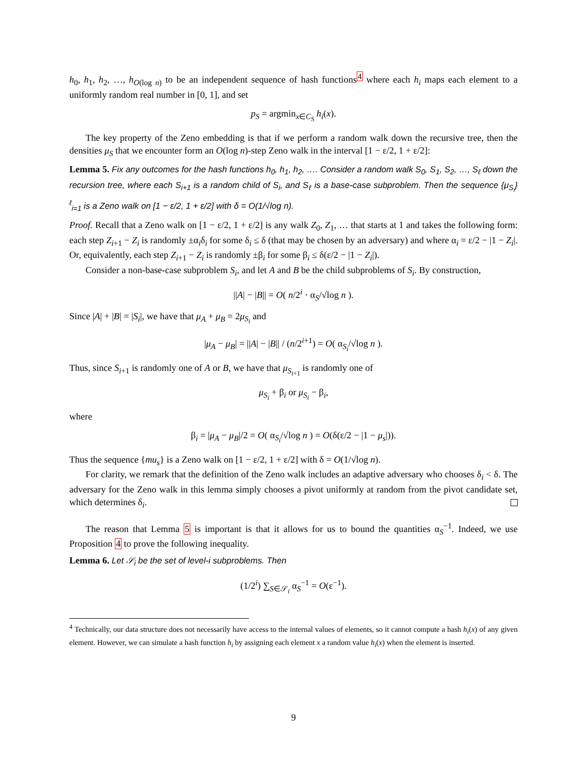h<sub>0</sub>, h<sub>1</sub>, h<sub>2</sub>, …, h<sub>O(log n)</sub> to be an independent sequence of hash functions<sup>4</sup> where each h<sub>i</sub> maps each element to a uniformly random real number in [0, 1], and set
p<sub>S</sub> = argmin<sub>x∈C<sub>S</sub></sub> h<sub>i</sub>(x).
The key property of the Zeno embedding is that if we perform a random walk down the recursive tree, then the densities μ<sub>S</sub> that we encounter form an O(log n)-step Zeno walk in the interval [1 − ε/2, 1 + ε/2]:
Lemma 5. Fix any outcomes for the hash functions h<sub>0</sub>, h<sub>1</sub>, h<sub>2</sub>, …. Consider a random walk S<sub>0</sub>, S<sub>1</sub>, S<sub>2</sub>, …, S<sub>ℓ</sub> down the recursion tree, where each S<sub>i+1</sub> is a random child of S<sub>i</sub>, and S<sub>ℓ</sub> is a base-case subproblem. Then the sequence {μ<sub>S<sub>i</sub></sub>}<sup>ℓ</sup><sub>i=1</sub> is a Zeno walk on [1 − ε/2, 1 + ε/2] with δ = O(1/√log n).
Proof. Recall that a Zeno walk on [1 − ε/2, 1 + ε/2] is any walk Z<sub>0</sub>, Z<sub>1</sub>, … that starts at 1 and takes the following form: each step Z<sub>i+1</sub> − Z<sub>i</sub> is randomly ±α<sub>i</sub>δ<sub>i</sub> for some δ<sub>i</sub> ≤ δ (that may be chosen by an adversary) and where α<sub>i</sub> = ε/2 − |1 − Z<sub>i</sub>|. Or, equivalently, each step Z<sub>i+1</sub> − Z<sub>i</sub> is randomly ±β<sub>i</sub> for some β<sub>i</sub> ≤ δ(ε/2 − |1 − Z<sub>i</sub>|).
Consider a non-base-case subproblem S<sub>i</sub>, and let A and B be the child subproblems of S<sub>i</sub>. By construction,
||A| − |B|| = O( n/2<sup>i</sup> · α<sub>S</sub>/√log n ).
Since |A| + |B| = |S<sub>i</sub>|, we have that μ<sub>A</sub> + μ<sub>B</sub> = 2μ<sub>S<sub>i</sub></sub> and
|μ<sub>A</sub> − μ<sub>B</sub>| = ||A| − |B|| / (n/2<sup>i+1</sup>) = O( α<sub>S<sub>i</sub></sub>/√log n ).
Thus, since S<sub>i+1</sub> is randomly one of A or B, we have that μ<sub>S<sub>i+1</sub></sub> is randomly one of
μ<sub>S<sub>i</sub></sub> + β<sub>i</sub> or μ<sub>S<sub>i</sub></sub> − β<sub>i</sub>,
where
β<sub>i</sub> = |μ<sub>A</sub> − μ<sub>B</sub>|/2 = O( α<sub>S<sub>i</sub></sub>/√log n ) = O(δ(ε/2 − |1 − μ<sub>s</sub>|)).
Thus the sequence {mu<sub>s</sub>} is a Zeno walk on [1 − ε/2, 1 + ε/2] with δ = O(1/√log n).
For clarity, we remark that the definition of the Zeno walk includes an adaptive adversary who chooses δ<sub>i</sub> < δ. The adversary for the Zeno walk in this lemma simply chooses a pivot uniformly at random from the pivot candidate set, which determines δ<sub>i</sub>.
The reason that Lemma 5 is important is that it allows for us to bound the quantities α<sub>S</sub><sup>−1</sup>. Indeed, we use Proposition 4 to prove the following inequality.
Lemma 6. Let 𝒮<sub>i</sub> be the set of level-i subproblems. Then
(1/2<sup>i</sup>) ∑<sub>S∈𝒮<sub>i</sub></sub> α<sub>S</sub><sup>−1</sup> = O(ε<sup>−1</sup>).
<sup>4</sup> Technically, our data structure does not necessarily have access to the internal values of elements, so it cannot compute a hash h<sub>i</sub>(x) of any given element. However, we can simulate a hash function h<sub>i</sub> by assigning each element x a random value h<sub>i</sub>(x) when the element is inserted.
9